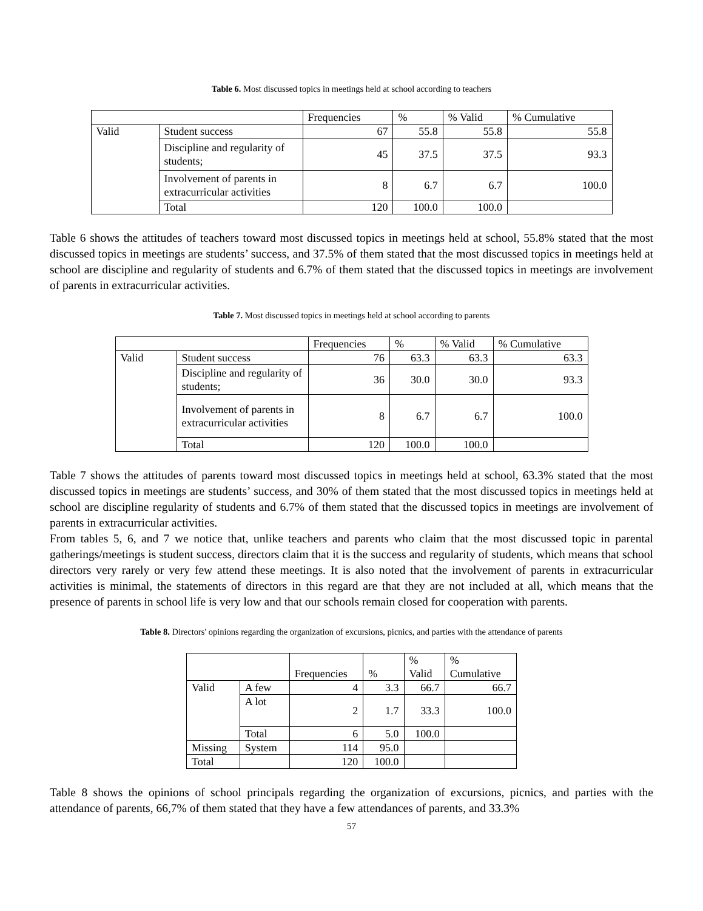Table 6. Most discussed topics in meetings held at school according to teachers
| | | Frequencies | % | % Valid | % Cumulative |
| --- | --- | --- | --- | --- | --- |
| Valid | Student success | 67 | 55.8 | 55.8 | 55.8 |
| | Discipline and regularity of students; | 45 | 37.5 | 37.5 | 93.3 |
| | Involvement of parents in extracurricular activities | 8 | 6.7 | 6.7 | 100.0 |
| | Total | 120 | 100.0 | 100.0 | |
Table 6 shows the attitudes of teachers toward most discussed topics in meetings held at school, 55.8% stated that the most discussed topics in meetings are students’ success, and 37.5% of them stated that the most discussed topics in meetings held at school are discipline and regularity of students and 6.7% of them stated that the discussed topics in meetings are involvement of parents in extracurricular activities.
Table 7. Most discussed topics in meetings held at school according to parents
| | | Frequencies | % | % Valid | % Cumulative |
| --- | --- | --- | --- | --- | --- |
| Valid | Student success | 76 | 63.3 | 63.3 | 63.3 |
| | Discipline and regularity of students; | 36 | 30.0 | 30.0 | 93.3 |
| | Involvement of parents in extracurricular activities | 8 | 6.7 | 6.7 | 100.0 |
| | Total | 120 | 100.0 | 100.0 | |
Table 7 shows the attitudes of parents toward most discussed topics in meetings held at school, 63.3% stated that the most discussed topics in meetings are students’ success, and 30% of them stated that the most discussed topics in meetings held at school are discipline regularity of students and 6.7% of them stated that the discussed topics in meetings are involvement of parents in extracurricular activities.
From tables 5, 6, and 7 we notice that, unlike teachers and parents who claim that the most discussed topic in parental gatherings/meetings is student success, directors claim that it is the success and regularity of students, which means that school directors very rarely or very few attend these meetings. It is also noted that the involvement of parents in extracurricular activities is minimal, the statements of directors in this regard are that they are not included at all, which means that the presence of parents in school life is very low and that our schools remain closed for cooperation with parents.
Table 8. Directors' opinions regarding the organization of excursions, picnics, and parties with the attendance of parents
| | | Frequencies | % | % Valid | % Cumulative |
| --- | --- | --- | --- | --- | --- |
| Valid | A few | 4 | 3.3 | 66.7 | 66.7 |
| | A lot | 2 | 1.7 | 33.3 | 100.0 |
| | Total | 6 | 5.0 | 100.0 | |
| Missing | System | 114 | 95.0 | | |
| Total | | 120 | 100.0 | | |
Table 8 shows the opinions of school principals regarding the organization of excursions, picnics, and parties with the attendance of parents, 66,7% of them stated that they have a few attendances of parents, and 33.3%
57